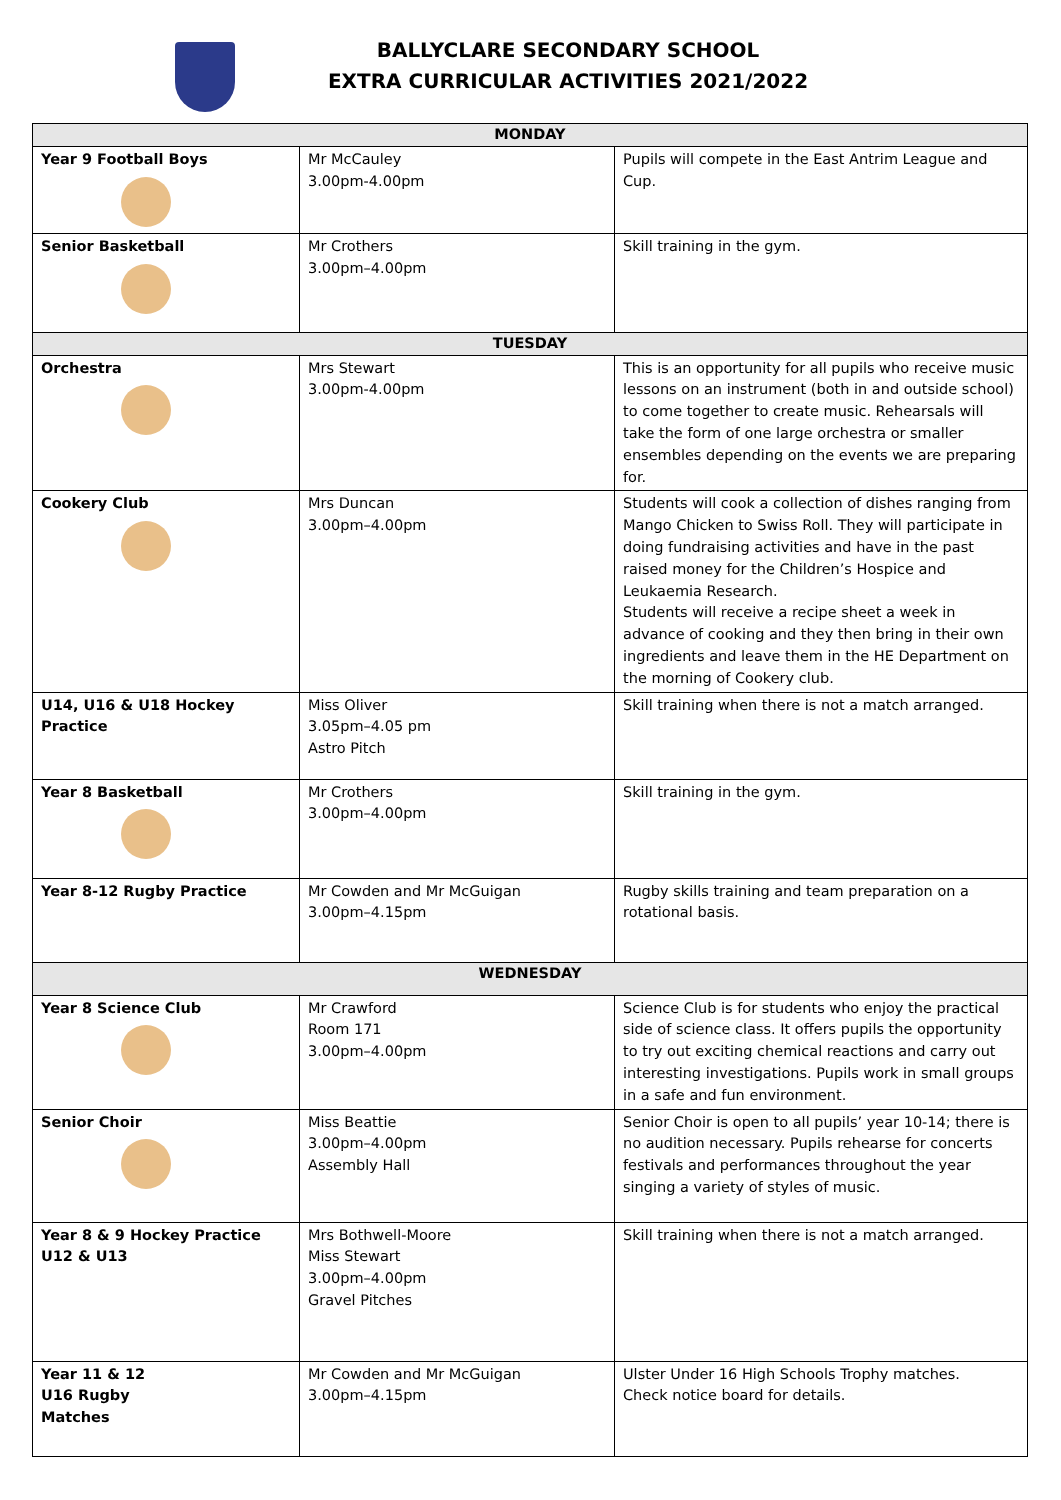BALLYCLARE SECONDARY SCHOOL
EXTRA CURRICULAR ACTIVITIES 2021/2022
| MONDAY | | |
| --- | --- | --- |
| Year 9 Football Boys | Mr McCauley 3.00pm-4.00pm | Pupils will compete in the East Antrim League and Cup. |
| Senior Basketball | Mr Crothers 3.00pm–4.00pm | Skill training in the gym. |
| TUESDAY | | |
| Orchestra | Mrs Stewart 3.00pm-4.00pm | This is an opportunity for all pupils who receive music lessons on an instrument (both in and outside school) to come together to create music. Rehearsals will take the form of one large orchestra or smaller ensembles depending on the events we are preparing for. |
| Cookery Club | Mrs Duncan 3.00pm–4.00pm | Students will cook a collection of dishes ranging from Mango Chicken to Swiss Roll. They will participate in doing fundraising activities and have in the past raised money for the Children’s Hospice and Leukaemia Research. Students will receive a recipe sheet a week in advance of cooking and they then bring in their own ingredients and leave them in the HE Department on the morning of Cookery club. |
| U14, U16 & U18 Hockey Practice | Miss Oliver 3.05pm–4.05 pm Astro Pitch | Skill training when there is not a match arranged. |
| Year 8 Basketball | Mr Crothers 3.00pm–4.00pm | Skill training in the gym. |
| Year 8-12 Rugby Practice | Mr Cowden and Mr McGuigan 3.00pm–4.15pm | Rugby skills training and team preparation on a rotational basis. |
| WEDNESDAY | | |
| Year 8 Science Club | Mr Crawford Room 171 3.00pm–4.00pm | Science Club is for students who enjoy the practical side of science class. It offers pupils the opportunity to try out exciting chemical reactions and carry out interesting investigations. Pupils work in small groups in a safe and fun environment. |
| Senior Choir | Miss Beattie 3.00pm–4.00pm Assembly Hall | Senior Choir is open to all pupils’ year 10-14; there is no audition necessary. Pupils rehearse for concerts festivals and performances throughout the year singing a variety of styles of music. |
| Year 8 & 9 Hockey Practice U12 & U13 | Mrs Bothwell-Moore Miss Stewart 3.00pm–4.00pm Gravel Pitches | Skill training when there is not a match arranged. |
| Year 11 & 12 U16 Rugby Matches | Mr Cowden and Mr McGuigan 3.00pm–4.15pm | Ulster Under 16 High Schools Trophy matches. Check notice board for details. |